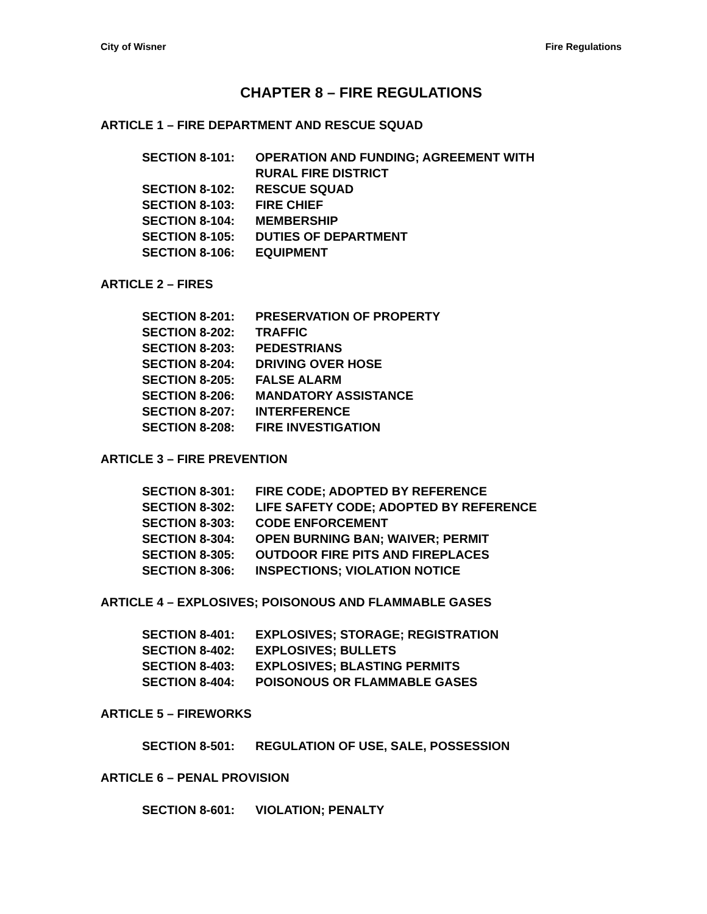City of Wisner Fire Regulations
CHAPTER 8 – FIRE REGULATIONS
ARTICLE 1 – FIRE DEPARTMENT AND RESCUE SQUAD
SECTION 8-101: OPERATION AND FUNDING; AGREEMENT WITH
RURAL FIRE DISTRICT
SECTION 8-102: RESCUE SQUAD
SECTION 8-103: FIRE CHIEF
SECTION 8-104: MEMBERSHIP
SECTION 8-105: DUTIES OF DEPARTMENT
SECTION 8-106: EQUIPMENT
ARTICLE 2 – FIRES
SECTION 8-201: PRESERVATION OF PROPERTY
SECTION 8-202: TRAFFIC
SECTION 8-203: PEDESTRIANS
SECTION 8-204: DRIVING OVER HOSE
SECTION 8-205: FALSE ALARM
SECTION 8-206: MANDATORY ASSISTANCE
SECTION 8-207: INTERFERENCE
SECTION 8-208: FIRE INVESTIGATION
ARTICLE 3 – FIRE PREVENTION
SECTION 8-301: FIRE CODE; ADOPTED BY REFERENCE
SECTION 8-302: LIFE SAFETY CODE; ADOPTED BY REFERENCE
SECTION 8-303: CODE ENFORCEMENT
SECTION 8-304: OPEN BURNING BAN; WAIVER; PERMIT
SECTION 8-305: OUTDOOR FIRE PITS AND FIREPLACES
SECTION 8-306: INSPECTIONS; VIOLATION NOTICE
ARTICLE 4 – EXPLOSIVES; POISONOUS AND FLAMMABLE GASES
SECTION 8-401: EXPLOSIVES; STORAGE; REGISTRATION
SECTION 8-402: EXPLOSIVES; BULLETS
SECTION 8-403: EXPLOSIVES; BLASTING PERMITS
SECTION 8-404: POISONOUS OR FLAMMABLE GASES
ARTICLE 5 – FIREWORKS
SECTION 8-501: REGULATION OF USE, SALE, POSSESSION
ARTICLE 6 – PENAL PROVISION
SECTION 8-601: VIOLATION; PENALTY